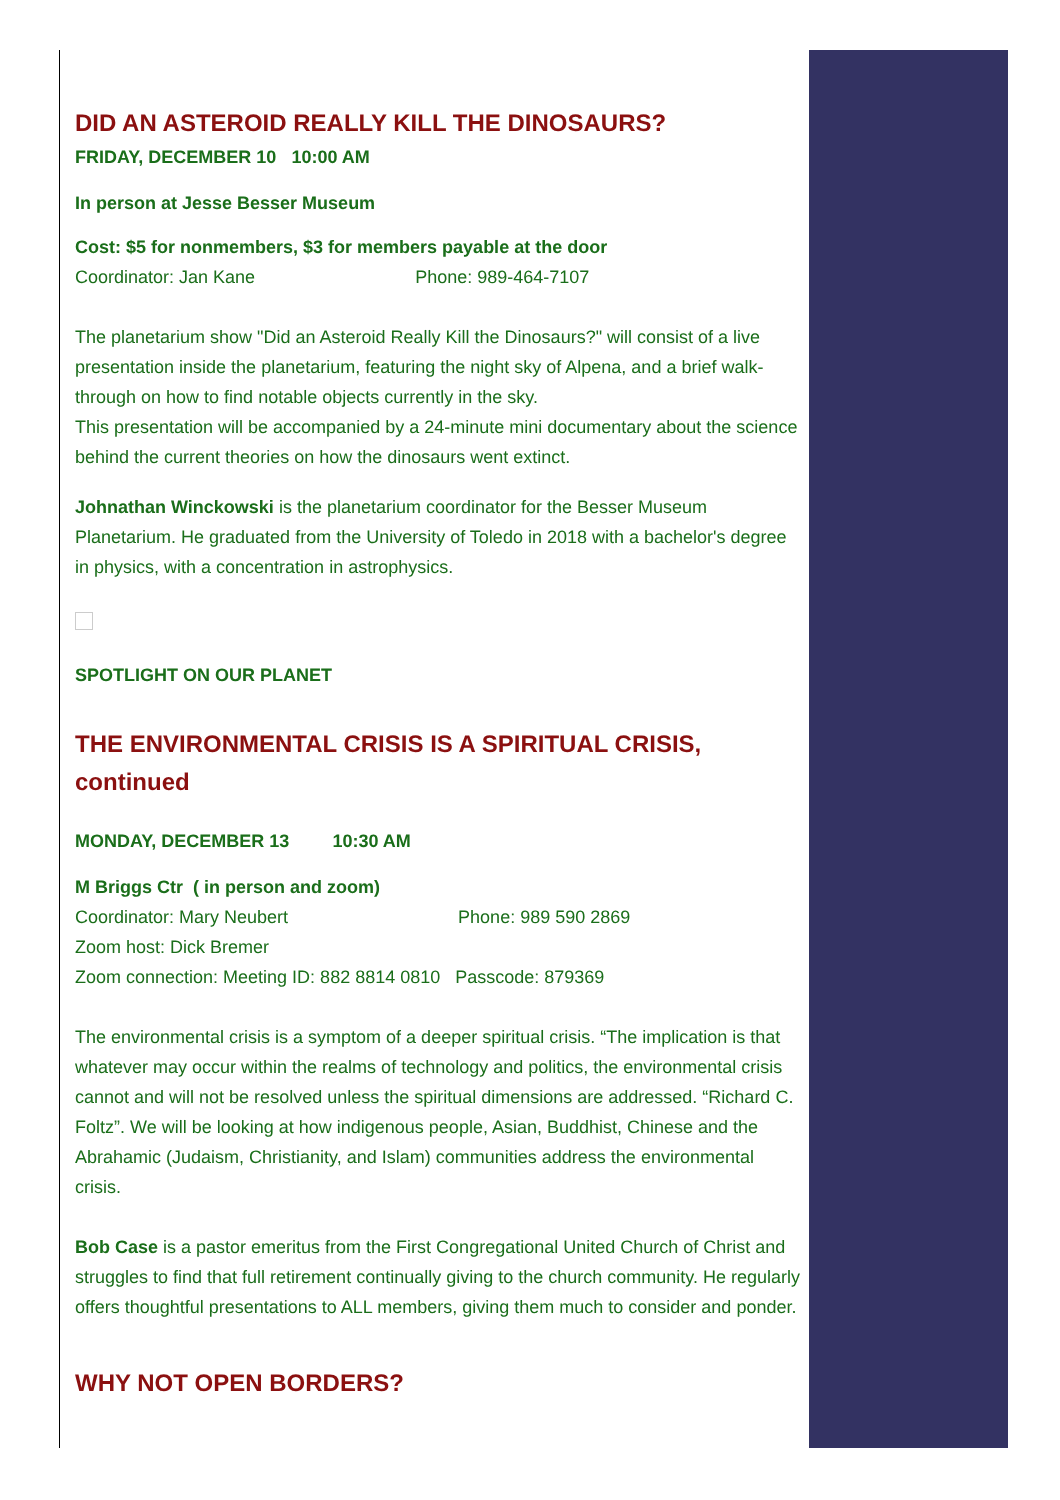DID AN ASTEROID REALLY KILL THE DINOSAURS?
FRIDAY, DECEMBER 10 10:00 AM
In person at Jesse Besser Museum
Cost: $5 for nonmembers, $3 for members payable at the door
Coordinator: Jan Kane Phone: 989-464-7107
The planetarium show "Did an Asteroid Really Kill the Dinosaurs?" will consist of a live presentation inside the planetarium, featuring the night sky of Alpena, and a brief walk-through on how to find notable objects currently in the sky.
This presentation will be accompanied by a 24-minute mini documentary about the science behind the current theories on how the dinosaurs went extinct.
Johnathan Winckowski is the planetarium coordinator for the Besser Museum Planetarium. He graduated from the University of Toledo in 2018 with a bachelor's degree in physics, with a concentration in astrophysics.
SPOTLIGHT ON OUR PLANET
THE ENVIRONMENTAL CRISIS IS A SPIRITUAL CRISIS, continued
MONDAY, DECEMBER 13 10:30 AM
M Briggs Ctr ( in person and zoom)
Coordinator: Mary Neubert Phone: 989 590 2869
Zoom host: Dick Bremer
Zoom connection: Meeting ID: 882 8814 0810 Passcode: 879369
The environmental crisis is a symptom of a deeper spiritual crisis. “The implication is that whatever may occur within the realms of technology and politics, the environmental crisis cannot and will not be resolved unless the spiritual dimensions are addressed. “Richard C. Foltz”. We will be looking at how indigenous people, Asian, Buddhist, Chinese and the Abrahamic (Judaism, Christianity, and Islam) communities address the environmental crisis.
Bob Case is a pastor emeritus from the First Congregational United Church of Christ and struggles to find that full retirement continually giving to the church community. He regularly offers thoughtful presentations to ALL members, giving them much to consider and ponder.
WHY NOT OPEN BORDERS?